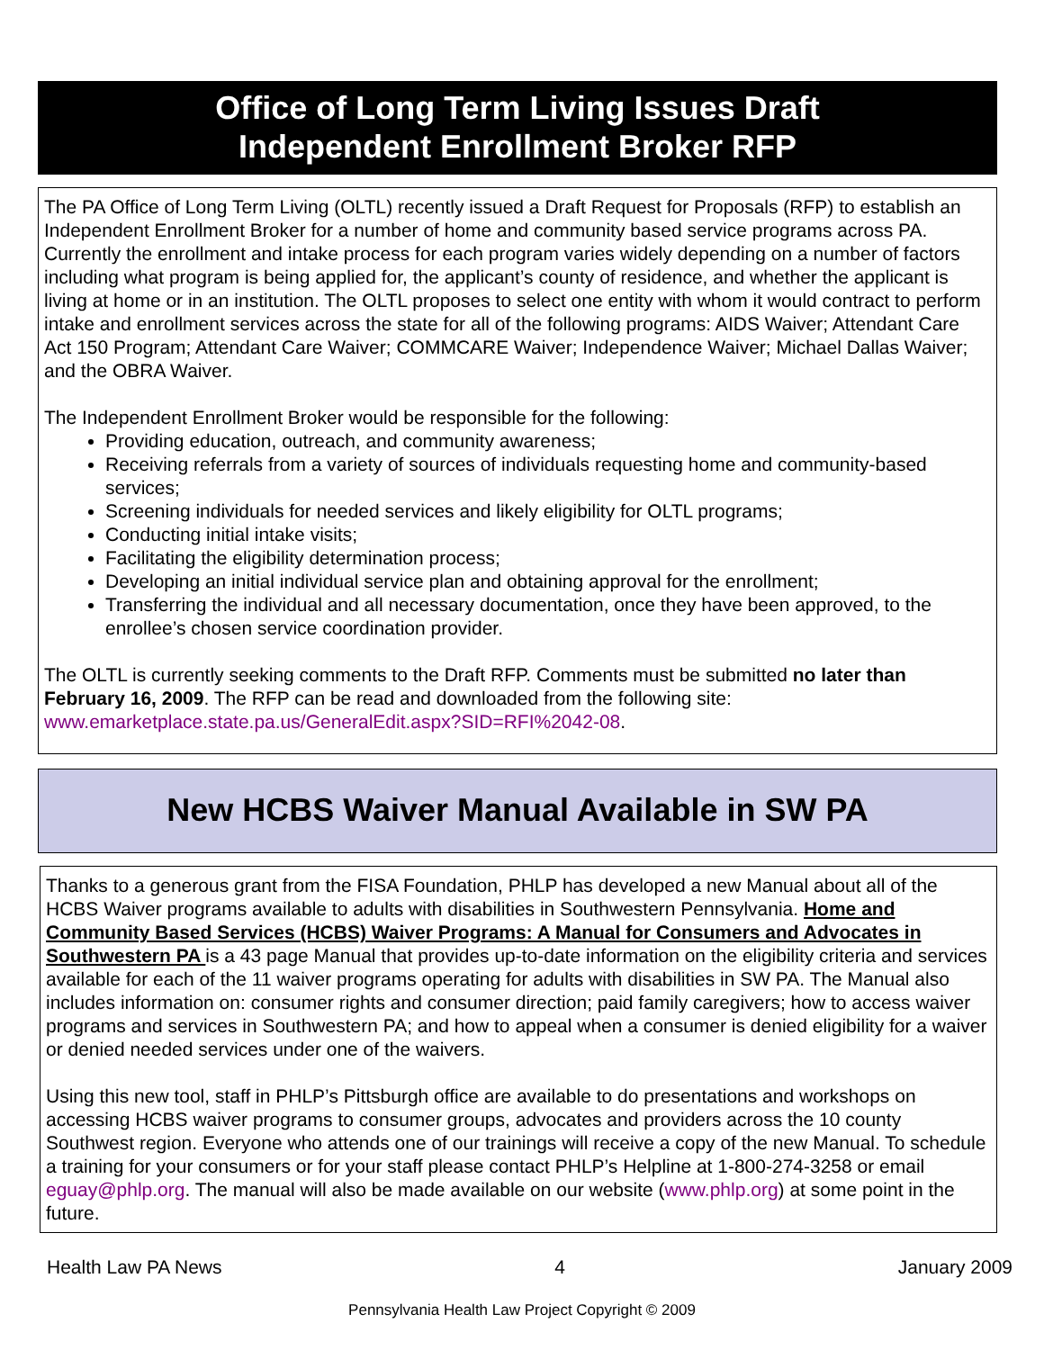Office of Long Term Living Issues Draft
Independent Enrollment Broker RFP
The PA Office of Long Term Living (OLTL) recently issued a Draft Request for Proposals (RFP) to establish an Independent Enrollment Broker for a number of home and community based service programs across PA. Currently the enrollment and intake process for each program varies widely depending on a number of factors including what program is being applied for, the applicant’s county of residence, and whether the applicant is living at home or in an institution. The OLTL proposes to select one entity with whom it would contract to perform intake and enrollment services across the state for all of the following programs: AIDS Waiver; Attendant Care Act 150 Program; Attendant Care Waiver; COMMCARE Waiver; Independence Waiver; Michael Dallas Waiver; and the OBRA Waiver.
The Independent Enrollment Broker would be responsible for the following:
Providing education, outreach, and community awareness;
Receiving referrals from a variety of sources of individuals requesting home and community-based services;
Screening individuals for needed services and likely eligibility for OLTL programs;
Conducting initial intake visits;
Facilitating the eligibility determination process;
Developing an initial individual service plan and obtaining approval for the enrollment;
Transferring the individual and all necessary documentation, once they have been approved, to the enrollee’s chosen service coordination provider.
The OLTL is currently seeking comments to the Draft RFP. Comments must be submitted no later than February 16, 2009. The RFP can be read and downloaded from the following site: www.emarketplace.state.pa.us/GeneralEdit.aspx?SID=RFI%2042-08.
New HCBS Waiver Manual Available in SW PA
Thanks to a generous grant from the FISA Foundation, PHLP has developed a new Manual about all of the HCBS Waiver programs available to adults with disabilities in Southwestern Pennsylvania. Home and Community Based Services (HCBS) Waiver Programs: A Manual for Consumers and Advocates in Southwestern PA is a 43 page Manual that provides up-to-date information on the eligibility criteria and services available for each of the 11 waiver programs operating for adults with disabilities in SW PA. The Manual also includes information on: consumer rights and consumer direction; paid family caregivers; how to access waiver programs and services in Southwestern PA; and how to appeal when a consumer is denied eligibility for a waiver or denied needed services under one of the waivers.
Using this new tool, staff in PHLP’s Pittsburgh office are available to do presentations and workshops on accessing HCBS waiver programs to consumer groups, advocates and providers across the 10 county Southwest region. Everyone who attends one of our trainings will receive a copy of the new Manual. To schedule a training for your consumers or for your staff please contact PHLP’s Helpline at 1-800-274-3258 or email eguay@phlp.org. The manual will also be made available on our website (www.phlp.org) at some point in the future.
Health Law PA News 4 January 2009
Pennsylvania Health Law Project Copyright © 2009